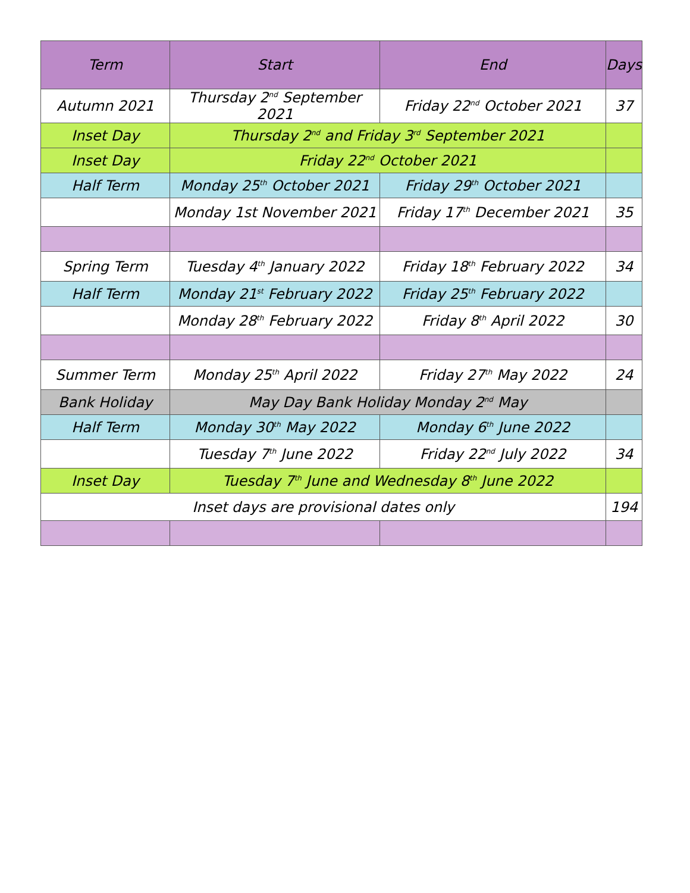| Term | Start | End | Days |
| --- | --- | --- | --- |
| Autumn 2021 | Thursday 2<sup>nd</sup> September 2021 | Friday 22<sup>nd</sup> October 2021 | 37 |
| Inset Day | Thursday 2<sup>nd</sup> and Friday 3<sup>rd</sup> September 2021 | | |
| Inset Day | Friday 22<sup>nd</sup> October 2021 | | |
| Half Term | Monday 25<sup>th</sup> October 2021 | Friday 29<sup>th</sup> October 2021 | |
| | Monday 1st November 2021 | Friday 17<sup>th</sup> December 2021 | 35 |
| Spring Term | Tuesday 4<sup>th</sup> January 2022 | Friday 18<sup>th</sup> February 2022 | 34 |
| Half Term | Monday 21<sup>st</sup> February 2022 | Friday 25<sup>th</sup> February 2022 | |
| | Monday 28<sup>th</sup> February 2022 | Friday 8<sup>th</sup> April 2022 | 30 |
| Summer Term | Monday 25<sup>th</sup> April 2022 | Friday 27<sup>th</sup> May 2022 | 24 |
| Bank Holiday | May Day Bank Holiday Monday 2<sup>nd</sup> May | | |
| Half Term | Monday 30<sup>th</sup> May 2022 | Monday 6<sup>th</sup> June 2022 | |
| | Tuesday 7<sup>th</sup> June 2022 | Friday 22<sup>nd</sup> July 2022 | 34 |
| Inset Day | Tuesday 7<sup>th</sup> June and Wednesday 8<sup>th</sup> June 2022 | | |
| Inset days are provisional dates only | | | 194 |